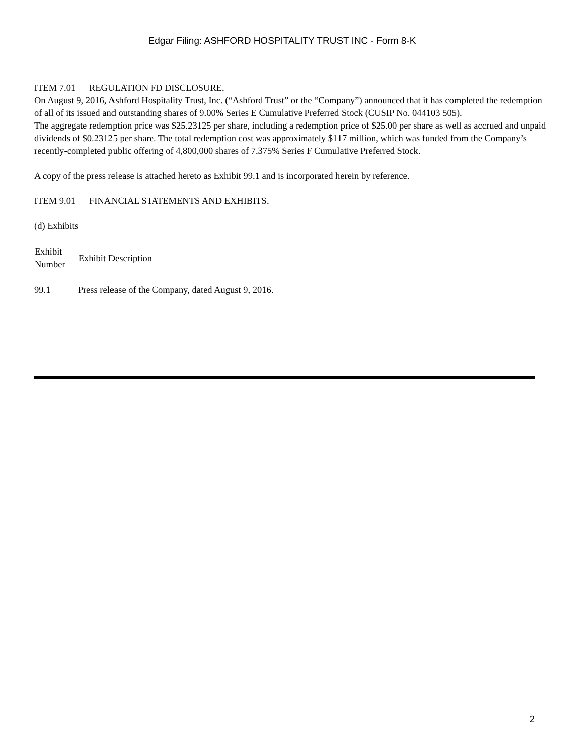Edgar Filing: ASHFORD HOSPITALITY TRUST INC - Form 8-K
ITEM 7.01 REGULATION FD DISCLOSURE.
On August 9, 2016, Ashford Hospitality Trust, Inc. (“Ashford Trust” or the “Company”) announced that it has completed the redemption of all of its issued and outstanding shares of 9.00% Series E Cumulative Preferred Stock (CUSIP No. 044103 505).
The aggregate redemption price was $25.23125 per share, including a redemption price of $25.00 per share as well as accrued and unpaid dividends of $0.23125 per share. The total redemption cost was approximately $117 million, which was funded from the Company’s recently-completed public offering of 4,800,000 shares of 7.375% Series F Cumulative Preferred Stock.
A copy of the press release is attached hereto as Exhibit 99.1 and is incorporated herein by reference.
ITEM 9.01 FINANCIAL STATEMENTS AND EXHIBITS.
(d) Exhibits
| Exhibit Number | Exhibit Description |
| --- | --- |
| 99.1 | Press release of the Company, dated August 9, 2016. |
2